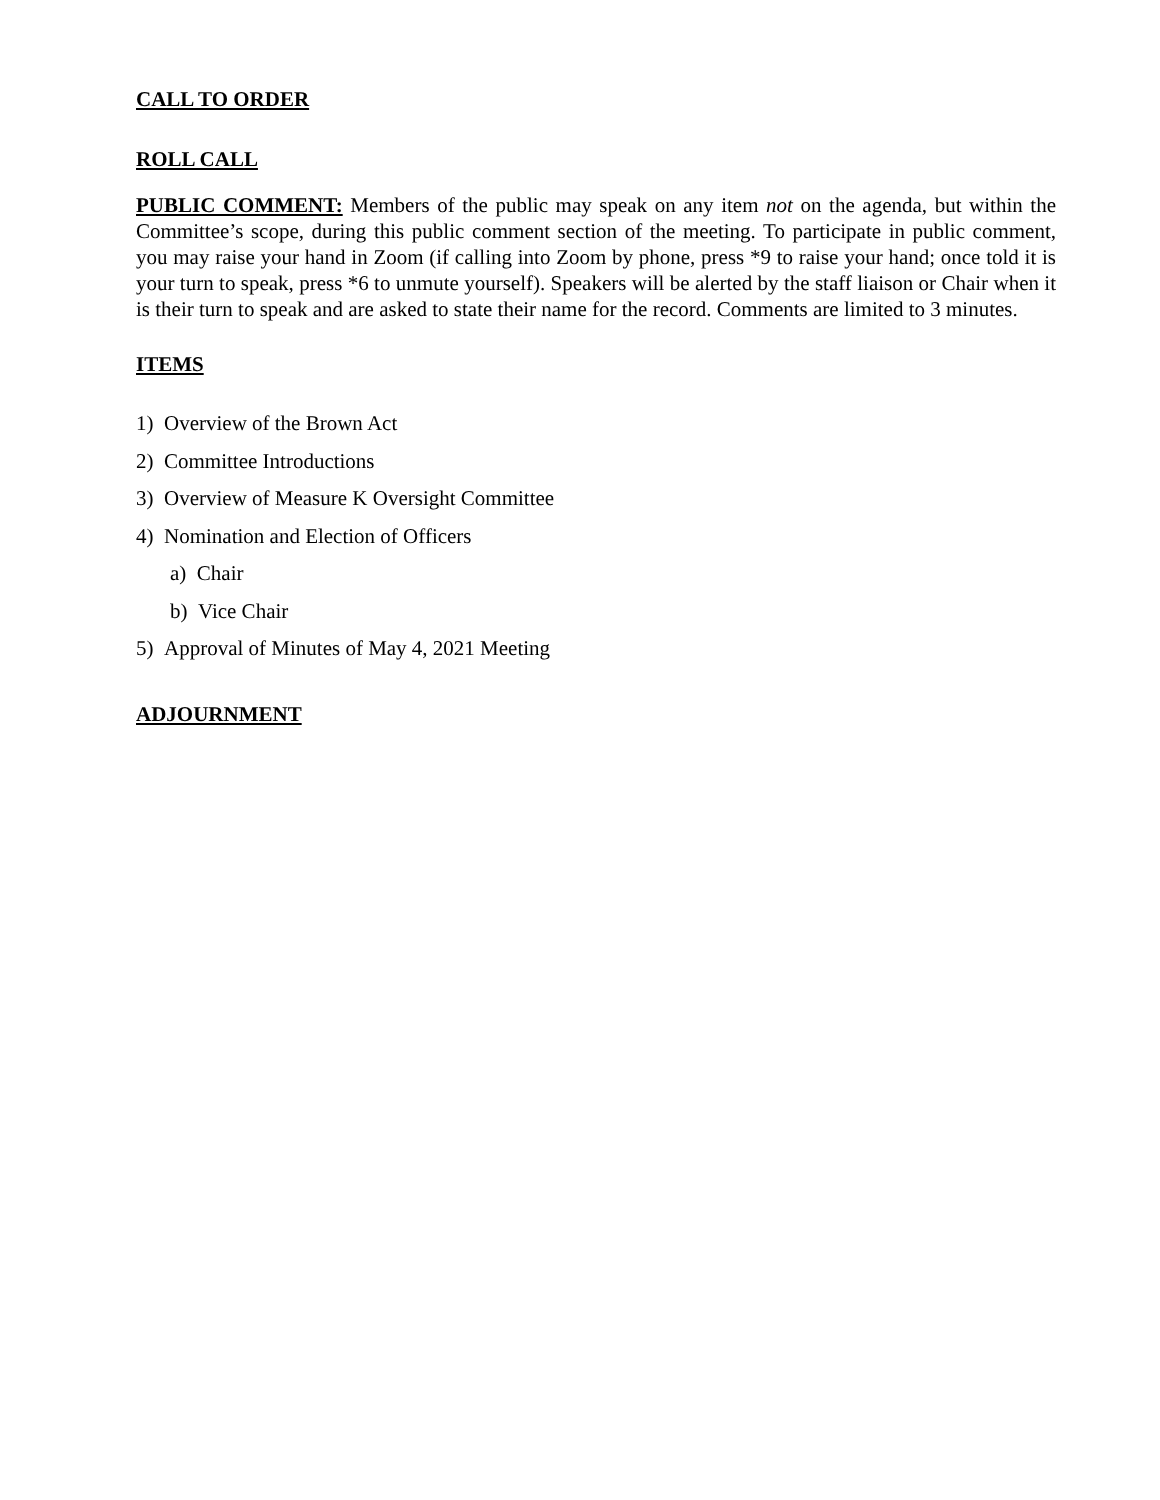CALL TO ORDER
ROLL CALL
PUBLIC COMMENT: Members of the public may speak on any item not on the agenda, but within the Committee’s scope, during this public comment section of the meeting. To participate in public comment, you may raise your hand in Zoom (if calling into Zoom by phone, press *9 to raise your hand; once told it is your turn to speak, press *6 to unmute yourself). Speakers will be alerted by the staff liaison or Chair when it is their turn to speak and are asked to state their name for the record. Comments are limited to 3 minutes.
ITEMS
1) Overview of the Brown Act
2) Committee Introductions
3) Overview of Measure K Oversight Committee
4) Nomination and Election of Officers
a) Chair
b) Vice Chair
5) Approval of Minutes of May 4, 2021 Meeting
ADJOURNMENT